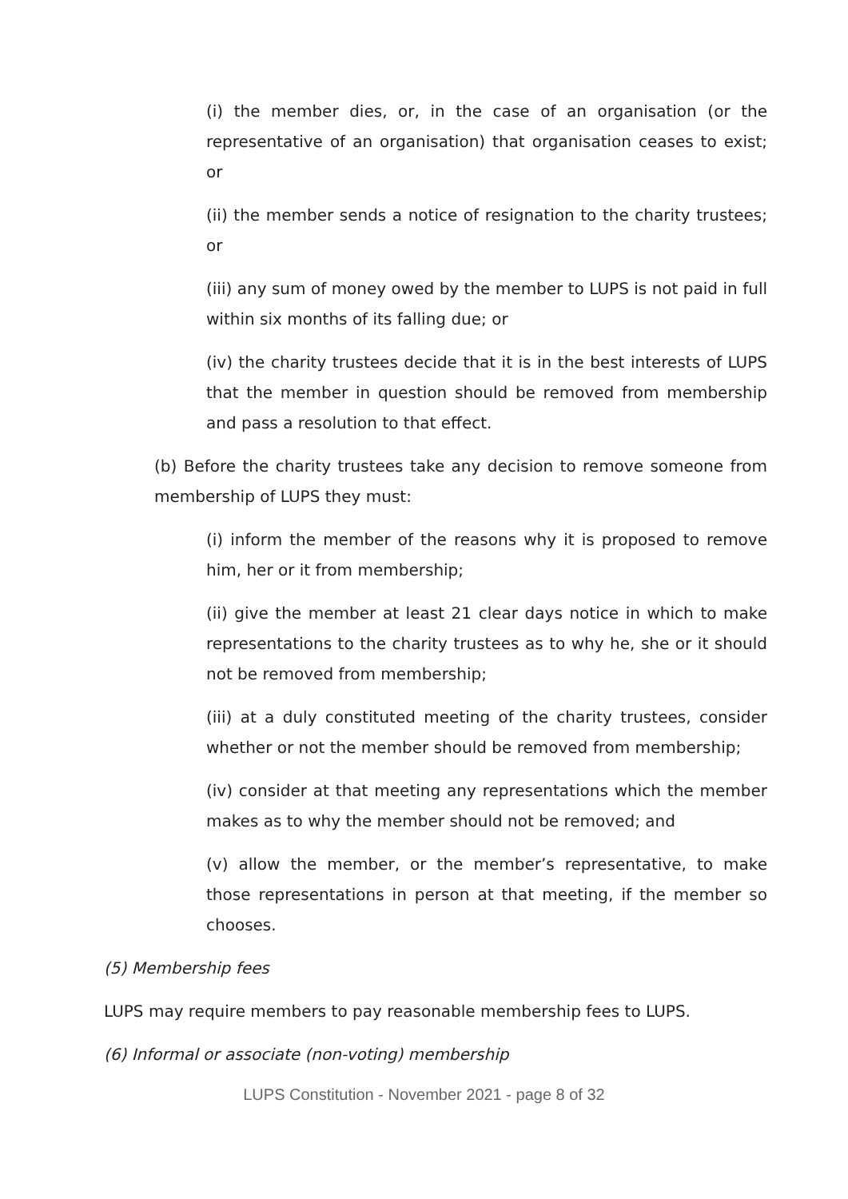(i) the member dies, or, in the case of an organisation (or the representative of an organisation) that organisation ceases to exist; or
(ii) the member sends a notice of resignation to the charity trustees; or
(iii) any sum of money owed by the member to LUPS is not paid in full within six months of its falling due; or
(iv) the charity trustees decide that it is in the best interests of LUPS that the member in question should be removed from membership and pass a resolution to that effect.
(b) Before the charity trustees take any decision to remove someone from membership of LUPS they must:
(i) inform the member of the reasons why it is proposed to remove him, her or it from membership;
(ii) give the member at least 21 clear days notice in which to make representations to the charity trustees as to why he, she or it should not be removed from membership;
(iii) at a duly constituted meeting of the charity trustees, consider whether or not the member should be removed from membership;
(iv) consider at that meeting any representations which the member makes as to why the member should not be removed; and
(v) allow the member, or the member’s representative, to make those representations in person at that meeting, if the member so chooses.
(5) Membership fees
LUPS may require members to pay reasonable membership fees to LUPS.
(6) Informal or associate (non-voting) membership
LUPS Constitution - November 2021 - page 8 of 32